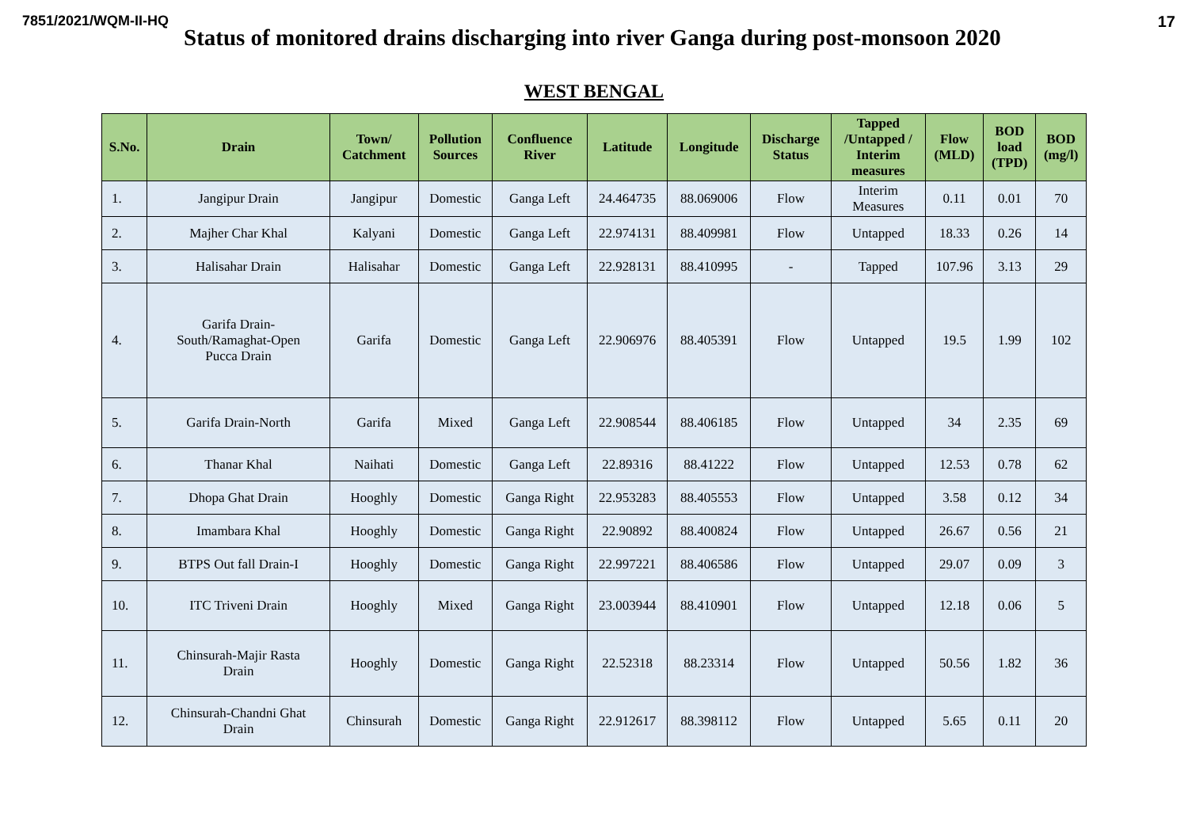7851/2021/WQM-II-HQ 17
Status of monitored drains discharging into river Ganga during post-monsoon 2020
WEST BENGAL
| S.No. | Drain | Town/ Catchment | Pollution Sources | Confluence River | Latitude | Longitude | Discharge Status | Tapped /Untapped / Interim measures | Flow (MLD) | BOD load (TPD) | BOD (mg/l) |
| --- | --- | --- | --- | --- | --- | --- | --- | --- | --- | --- | --- |
| 1. | Jangipur Drain | Jangipur | Domestic | Ganga Left | 24.464735 | 88.069006 | Flow | Interim Measures | 0.11 | 0.01 | 70 |
| 2. | Majher Char Khal | Kalyani | Domestic | Ganga Left | 22.974131 | 88.409981 | Flow | Untapped | 18.33 | 0.26 | 14 |
| 3. | Halisahar Drain | Halisahar | Domestic | Ganga Left | 22.928131 | 88.410995 | - | Tapped | 107.96 | 3.13 | 29 |
| 4. | Garifa Drain- South/Ramaghat-Open Pucca Drain | Garifa | Domestic | Ganga Left | 22.906976 | 88.405391 | Flow | Untapped | 19.5 | 1.99 | 102 |
| 5. | Garifa Drain-North | Garifa | Mixed | Ganga Left | 22.908544 | 88.406185 | Flow | Untapped | 34 | 2.35 | 69 |
| 6. | Thanar Khal | Naihati | Domestic | Ganga Left | 22.89316 | 88.41222 | Flow | Untapped | 12.53 | 0.78 | 62 |
| 7. | Dhopa Ghat Drain | Hooghly | Domestic | Ganga Right | 22.953283 | 88.405553 | Flow | Untapped | 3.58 | 0.12 | 34 |
| 8. | Imambara Khal | Hooghly | Domestic | Ganga Right | 22.90892 | 88.400824 | Flow | Untapped | 26.67 | 0.56 | 21 |
| 9. | BTPS Out fall Drain-I | Hooghly | Domestic | Ganga Right | 22.997221 | 88.406586 | Flow | Untapped | 29.07 | 0.09 | 3 |
| 10. | ITC Triveni Drain | Hooghly | Mixed | Ganga Right | 23.003944 | 88.410901 | Flow | Untapped | 12.18 | 0.06 | 5 |
| 11. | Chinsurah-Majir Rasta Drain | Hooghly | Domestic | Ganga Right | 22.52318 | 88.23314 | Flow | Untapped | 50.56 | 1.82 | 36 |
| 12. | Chinsurah-Chandni Ghat Drain | Chinsurah | Domestic | Ganga Right | 22.912617 | 88.398112 | Flow | Untapped | 5.65 | 0.11 | 20 |